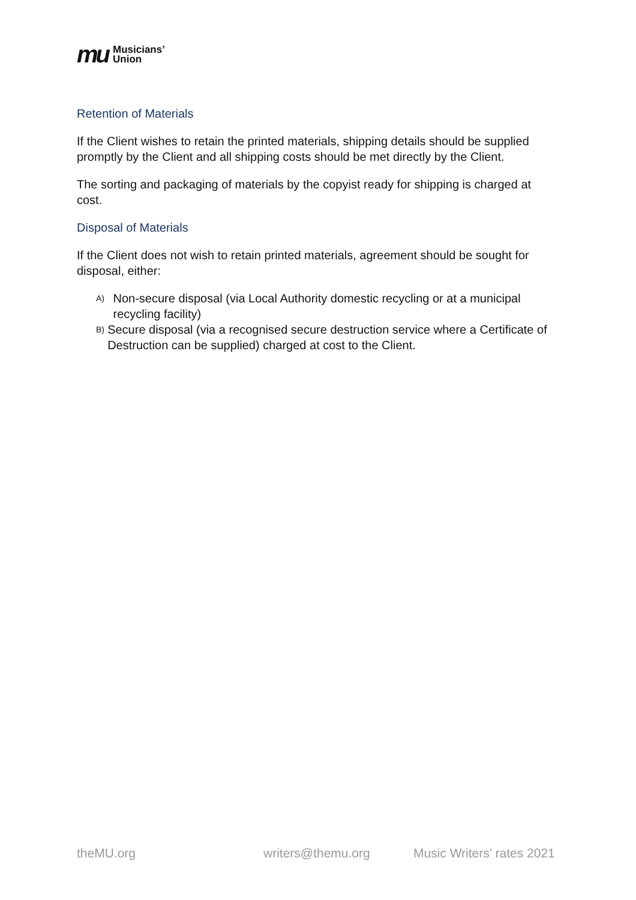mu Musicians’
Union
Retention of Materials
If the Client wishes to retain the printed materials, shipping details should be supplied promptly by the Client and all shipping costs should be met directly by the Client.
The sorting and packaging of materials by the copyist ready for shipping is charged at cost.
Disposal of Materials
If the Client does not wish to retain printed materials, agreement should be sought for disposal, either:
A) Non-secure disposal (via Local Authority domestic recycling or at a municipal recycling facility)
B) Secure disposal (via a recognised secure destruction service where a Certificate of Destruction can be supplied) charged at cost to the Client.
theMU.org writers@themu.org Music Writers’ rates 2021